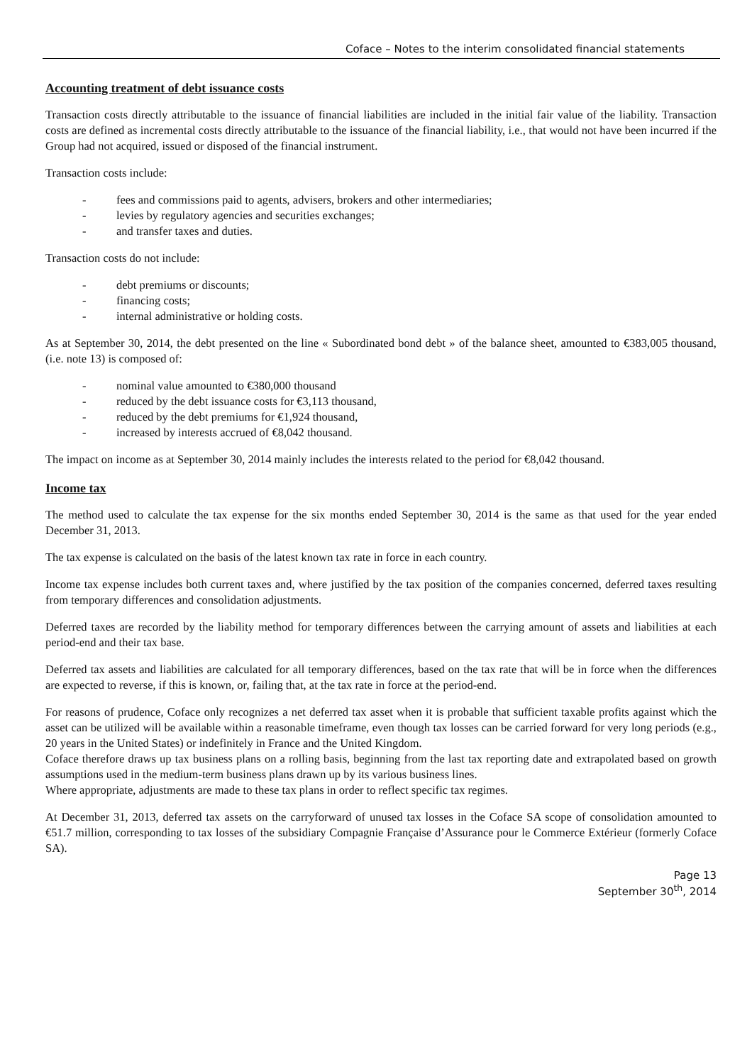Coface – Notes to the interim consolidated financial statements
Accounting treatment of debt issuance costs
Transaction costs directly attributable to the issuance of financial liabilities are included in the initial fair value of the liability. Transaction costs are defined as incremental costs directly attributable to the issuance of the financial liability, i.e., that would not have been incurred if the Group had not acquired, issued or disposed of the financial instrument.
Transaction costs include:
- fees and commissions paid to agents, advisers, brokers and other intermediaries;
- levies by regulatory agencies and securities exchanges;
- and transfer taxes and duties.
Transaction costs do not include:
- debt premiums or discounts;
- financing costs;
- internal administrative or holding costs.
As at September 30, 2014, the debt presented on the line « Subordinated bond debt » of the balance sheet, amounted to €383,005 thousand, (i.e. note 13) is composed of:
- nominal value amounted to €380,000 thousand
- reduced by the debt issuance costs for €3,113 thousand,
- reduced by the debt premiums for €1,924 thousand,
- increased by interests accrued of €8,042 thousand.
The impact on income as at September 30, 2014 mainly includes the interests related to the period for €8,042 thousand.
Income tax
The method used to calculate the tax expense for the six months ended September 30, 2014 is the same as that used for the year ended December 31, 2013.
The tax expense is calculated on the basis of the latest known tax rate in force in each country.
Income tax expense includes both current taxes and, where justified by the tax position of the companies concerned, deferred taxes resulting from temporary differences and consolidation adjustments.
Deferred taxes are recorded by the liability method for temporary differences between the carrying amount of assets and liabilities at each period-end and their tax base.
Deferred tax assets and liabilities are calculated for all temporary differences, based on the tax rate that will be in force when the differences are expected to reverse, if this is known, or, failing that, at the tax rate in force at the period-end.
For reasons of prudence, Coface only recognizes a net deferred tax asset when it is probable that sufficient taxable profits against which the asset can be utilized will be available within a reasonable timeframe, even though tax losses can be carried forward for very long periods (e.g., 20 years in the United States) or indefinitely in France and the United Kingdom.
Coface therefore draws up tax business plans on a rolling basis, beginning from the last tax reporting date and extrapolated based on growth assumptions used in the medium-term business plans drawn up by its various business lines.
Where appropriate, adjustments are made to these tax plans in order to reflect specific tax regimes.
At December 31, 2013, deferred tax assets on the carryforward of unused tax losses in the Coface SA scope of consolidation amounted to €51.7 million, corresponding to tax losses of the subsidiary Compagnie Française d’Assurance pour le Commerce Extérieur (formerly Coface SA).
Page 13
September 30<sup>th</sup>, 2014